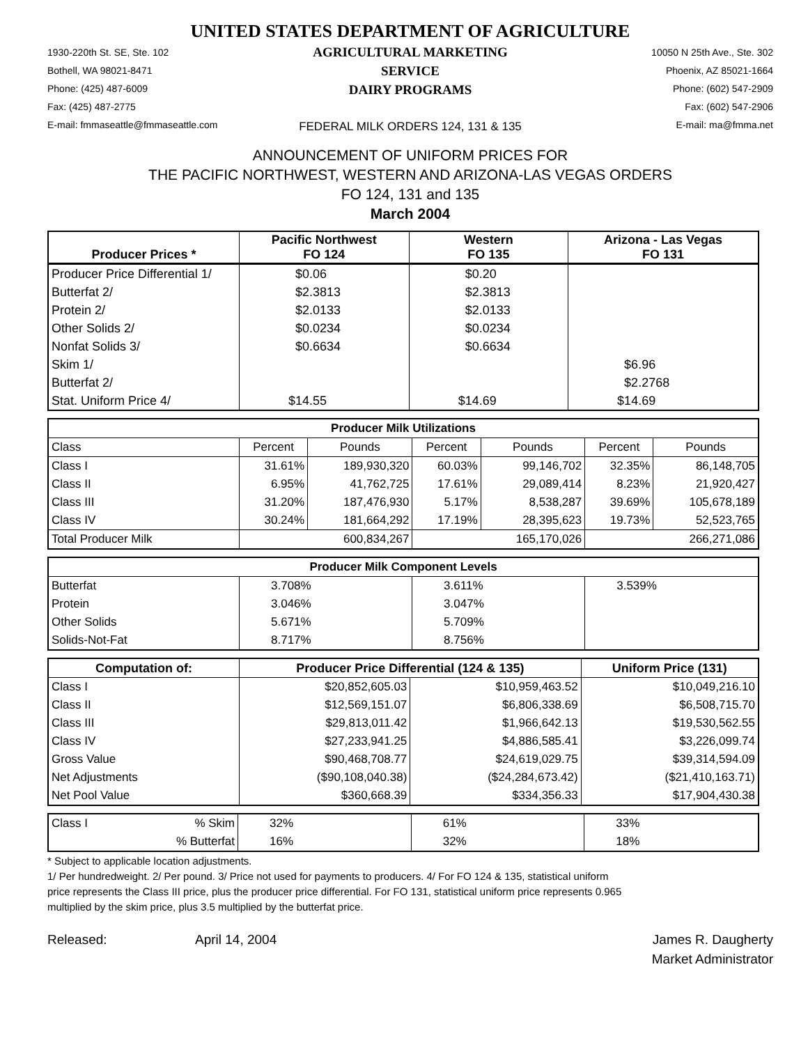UNITED STATES DEPARTMENT OF AGRICULTURE
1930-220th St. SE, Ste. 102
Bothell, WA 98021-8471
Phone: (425) 487-6009
Fax: (425) 487-2775
E-mail: fmmaseattle@fmmaseattle.com
AGRICULTURAL MARKETING SERVICE
DAIRY PROGRAMS
FEDERAL MILK ORDERS 124, 131 & 135
10050 N 25th Ave., Ste. 302
Phoenix, AZ 85021-1664
Phone: (602) 547-2909
Fax: (602) 547-2906
E-mail: ma@fmma.net
ANNOUNCEMENT OF UNIFORM PRICES FOR
THE PACIFIC NORTHWEST, WESTERN AND ARIZONA-LAS VEGAS ORDERS
FO 124, 131 and 135
March 2004
| Producer Prices * | Pacific Northwest FO 124 | Western FO 135 | Arizona - Las Vegas FO 131 |
| --- | --- | --- | --- |
| Producer Price Differential 1/ | $0.06 | $0.20 | |
| Butterfat 2/ | $2.3813 | $2.3813 | |
| Protein 2/ | $2.0133 | $2.0133 | |
| Other Solids 2/ | $0.0234 | $0.0234 | |
| Nonfat Solids 3/ | $0.6634 | $0.6634 | |
| Skim 1/ | | | $6.96 |
| Butterfat 2/ | | | $2.2768 |
| Stat. Uniform Price 4/ | $14.55 | $14.69 | $14.69 |
| Producer Milk Utilizations | | | | | | |
| --- | --- | --- | --- | --- | --- | --- |
| Class | Percent | Pounds | Percent | Pounds | Percent | Pounds |
| Class I | 31.61% | 189,930,320 | 60.03% | 99,146,702 | 32.35% | 86,148,705 |
| Class II | 6.95% | 41,762,725 | 17.61% | 29,089,414 | 8.23% | 21,920,427 |
| Class III | 31.20% | 187,476,930 | 5.17% | 8,538,287 | 39.69% | 105,678,189 |
| Class IV | 30.24% | 181,664,292 | 17.19% | 28,395,623 | 19.73% | 52,523,765 |
| Total Producer Milk | | 600,834,267 | | 165,170,026 | | 266,271,086 |
| Producer Milk Component Levels | | | |
| --- | --- | --- | --- |
| Butterfat | 3.708% | 3.611% | 3.539% |
| Protein | 3.046% | 3.047% | |
| Other Solids | 5.671% | 5.709% | |
| Solids-Not-Fat | 8.717% | 8.756% | |
| Computation of: | Producer Price Differential (124 & 135) | | Uniform Price (131) |
| --- | --- | --- | --- |
| Class I | $20,852,605.03 | $10,959,463.52 | $10,049,216.10 |
| Class II | $12,569,151.07 | $6,806,338.69 | $6,508,715.70 |
| Class III | $29,813,011.42 | $1,966,642.13 | $19,530,562.55 |
| Class IV | $27,233,941.25 | $4,886,585.41 | $3,226,099.74 |
| Gross Value | $90,468,708.77 | $24,619,029.75 | $39,314,594.09 |
| Net Adjustments | ($90,108,040.38) | ($24,284,673.42) | ($21,410,163.71) |
| Net Pool Value | $360,668.39 | $334,356.33 | $17,904,430.38 |
| Class I | % Skim | 32% | 61% | 33% |
| | % Butterfat | 16% | 32% | 18% |
* Subject to applicable location adjustments.
1/ Per hundredweight. 2/ Per pound. 3/ Price not used for payments to producers. 4/ For FO 124 & 135, statistical uniform
price represents the Class III price, plus the producer price differential. For FO 131, statistical uniform price represents 0.965
multiplied by the skim price, plus 3.5 multiplied by the butterfat price.
Released: April 14, 2004 James R. Daugherty
Market Administrator